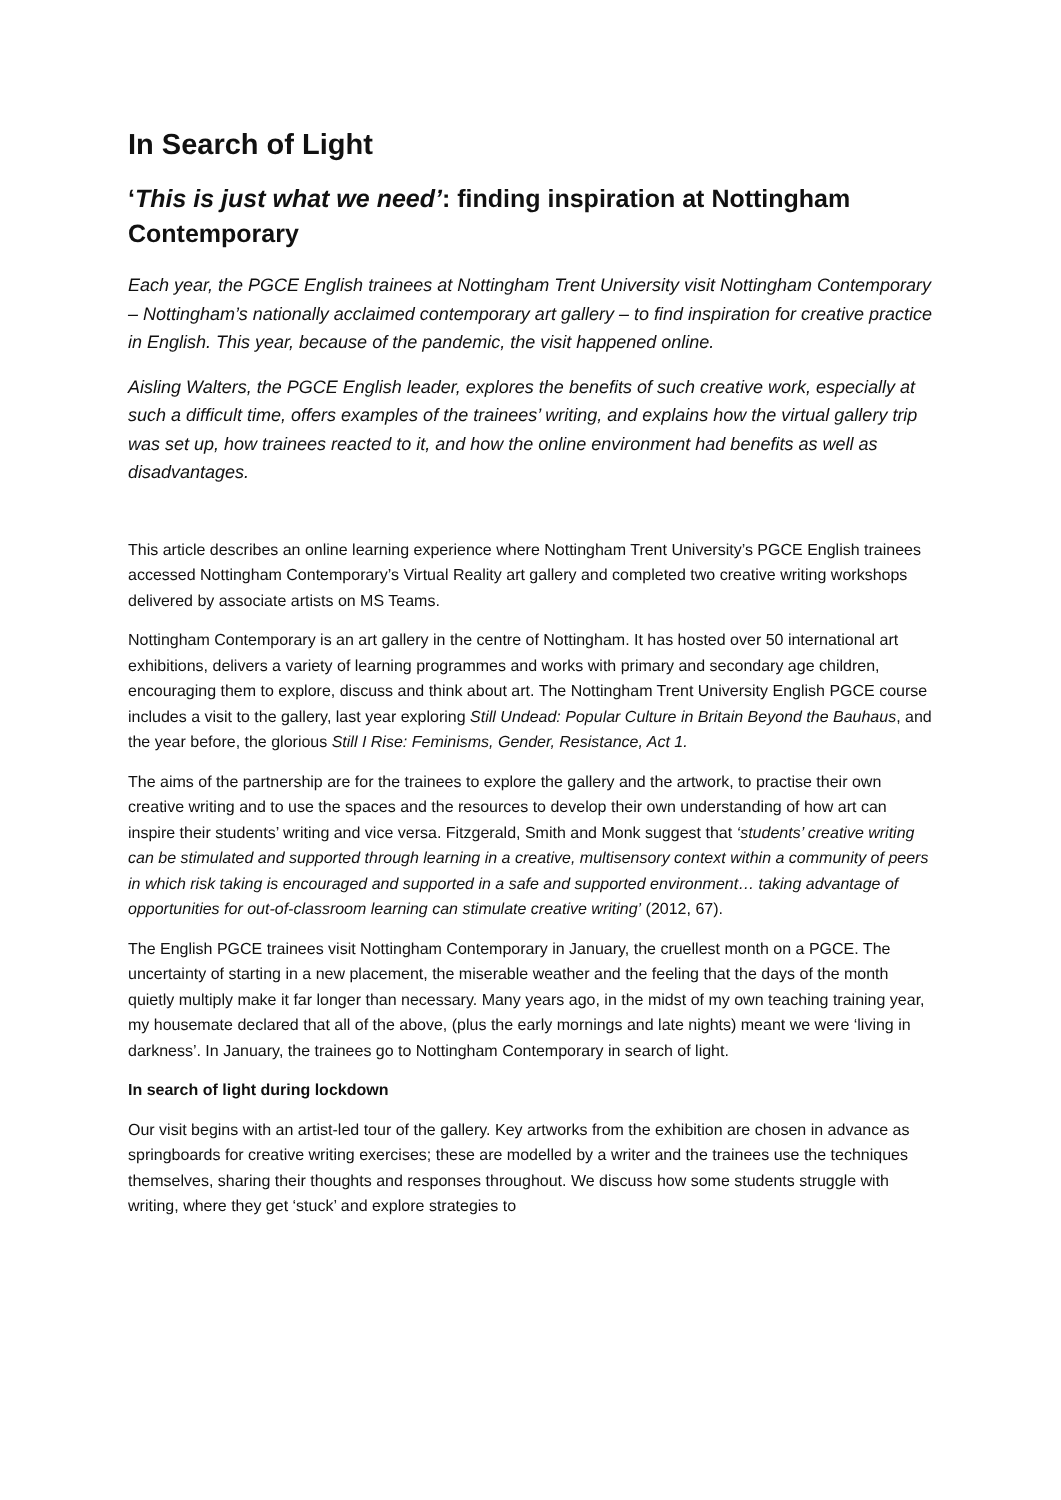In Search of Light
‘This is just what we need’: finding inspiration at Nottingham Contemporary
Each year, the PGCE English trainees at Nottingham Trent University visit Nottingham Contemporary – Nottingham’s nationally acclaimed contemporary art gallery – to find inspiration for creative practice in English. This year, because of the pandemic, the visit happened online.
Aisling Walters, the PGCE English leader, explores the benefits of such creative work, especially at such a difficult time, offers examples of the trainees’ writing, and explains how the virtual gallery trip was set up, how trainees reacted to it, and how the online environment had benefits as well as disadvantages.
This article describes an online learning experience where Nottingham Trent University’s PGCE English trainees accessed Nottingham Contemporary’s Virtual Reality art gallery and completed two creative writing workshops delivered by associate artists on MS Teams.
Nottingham Contemporary is an art gallery in the centre of Nottingham. It has hosted over 50 international art exhibitions, delivers a variety of learning programmes and works with primary and secondary age children, encouraging them to explore, discuss and think about art. The Nottingham Trent University English PGCE course includes a visit to the gallery, last year exploring Still Undead: Popular Culture in Britain Beyond the Bauhaus, and the year before, the glorious Still I Rise: Feminisms, Gender, Resistance, Act 1.
The aims of the partnership are for the trainees to explore the gallery and the artwork, to practise their own creative writing and to use the spaces and the resources to develop their own understanding of how art can inspire their students’ writing and vice versa. Fitzgerald, Smith and Monk suggest that ‘students’ creative writing can be stimulated and supported through learning in a creative, multisensory context within a community of peers in which risk taking is encouraged and supported in a safe and supported environment… taking advantage of opportunities for out-of-classroom learning can stimulate creative writing’ (2012, 67).
The English PGCE trainees visit Nottingham Contemporary in January, the cruellest month on a PGCE. The uncertainty of starting in a new placement, the miserable weather and the feeling that the days of the month quietly multiply make it far longer than necessary. Many years ago, in the midst of my own teaching training year, my housemate declared that all of the above, (plus the early mornings and late nights) meant we were ‘living in darkness’. In January, the trainees go to Nottingham Contemporary in search of light.
In search of light during lockdown
Our visit begins with an artist-led tour of the gallery. Key artworks from the exhibition are chosen in advance as springboards for creative writing exercises; these are modelled by a writer and the trainees use the techniques themselves, sharing their thoughts and responses throughout. We discuss how some students struggle with writing, where they get ‘stuck’ and explore strategies to